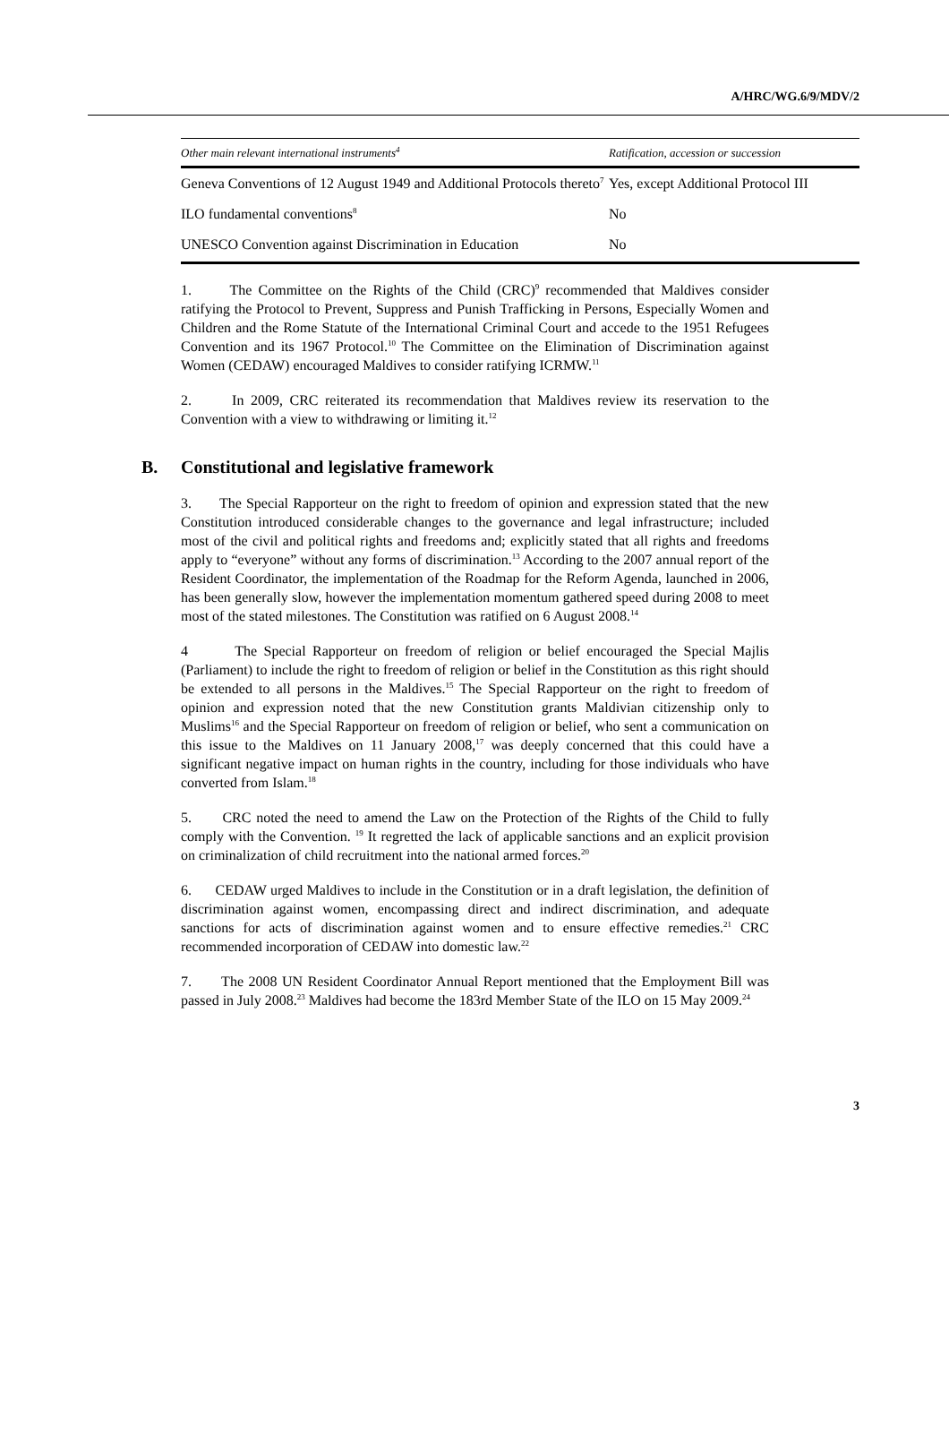A/HRC/WG.6/9/MDV/2
| Other main relevant international instruments<sup>4</sup> | Ratification, accession or succession |
| --- | --- |
| Geneva Conventions of 12 August 1949 and Additional Protocols thereto<sup>7</sup> | Yes, except Additional Protocol III |
| ILO fundamental conventions<sup>8</sup> | No |
| UNESCO Convention against Discrimination in Education | No |
1. The Committee on the Rights of the Child (CRC)<sup>9</sup> recommended that Maldives consider ratifying the Protocol to Prevent, Suppress and Punish Trafficking in Persons, Especially Women and Children and the Rome Statute of the International Criminal Court and accede to the 1951 Refugees Convention and its 1967 Protocol.<sup>10</sup> The Committee on the Elimination of Discrimination against Women (CEDAW) encouraged Maldives to consider ratifying ICRMW.<sup>11</sup>
2. In 2009, CRC reiterated its recommendation that Maldives review its reservation to the Convention with a view to withdrawing or limiting it.<sup>12</sup>
B. Constitutional and legislative framework
3. The Special Rapporteur on the right to freedom of opinion and expression stated that the new Constitution introduced considerable changes to the governance and legal infrastructure; included most of the civil and political rights and freedoms and; explicitly stated that all rights and freedoms apply to “everyone” without any forms of discrimination.<sup>13</sup> According to the 2007 annual report of the Resident Coordinator, the implementation of the Roadmap for the Reform Agenda, launched in 2006, has been generally slow, however the implementation momentum gathered speed during 2008 to meet most of the stated milestones. The Constitution was ratified on 6 August 2008.<sup>14</sup>
4 The Special Rapporteur on freedom of religion or belief encouraged the Special Majlis (Parliament) to include the right to freedom of religion or belief in the Constitution as this right should be extended to all persons in the Maldives.<sup>15</sup> The Special Rapporteur on the right to freedom of opinion and expression noted that the new Constitution grants Maldivian citizenship only to Muslims<sup>16</sup> and the Special Rapporteur on freedom of religion or belief, who sent a communication on this issue to the Maldives on 11 January 2008,<sup>17</sup> was deeply concerned that this could have a significant negative impact on human rights in the country, including for those individuals who have converted from Islam.<sup>18</sup>
5. CRC noted the need to amend the Law on the Protection of the Rights of the Child to fully comply with the Convention. <sup>19</sup> It regretted the lack of applicable sanctions and an explicit provision on criminalization of child recruitment into the national armed forces.<sup>20</sup>
6. CEDAW urged Maldives to include in the Constitution or in a draft legislation, the definition of discrimination against women, encompassing direct and indirect discrimination, and adequate sanctions for acts of discrimination against women and to ensure effective remedies.<sup>21</sup> CRC recommended incorporation of CEDAW into domestic law.<sup>22</sup>
7. The 2008 UN Resident Coordinator Annual Report mentioned that the Employment Bill was passed in July 2008.<sup>23</sup> Maldives had become the 183rd Member State of the ILO on 15 May 2009.<sup>24</sup>
3